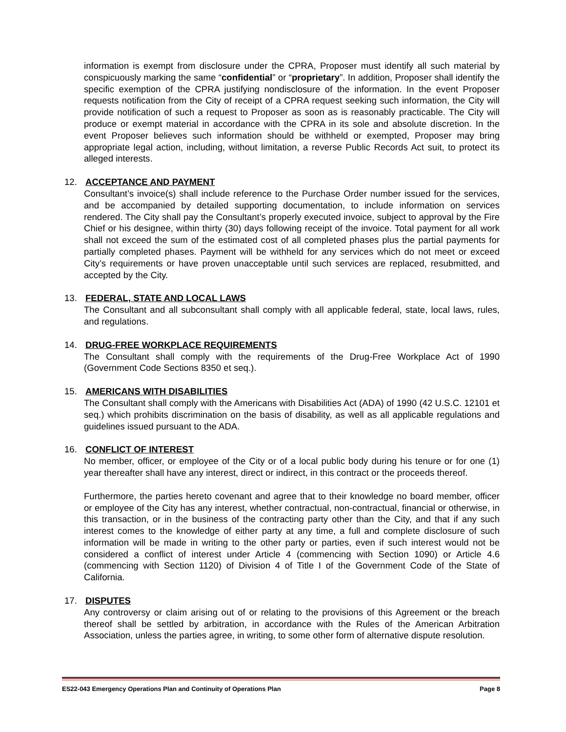information is exempt from disclosure under the CPRA, Proposer must identify all such material by conspicuously marking the same “confidential” or “proprietary”. In addition, Proposer shall identify the specific exemption of the CPRA justifying nondisclosure of the information. In the event Proposer requests notification from the City of receipt of a CPRA request seeking such information, the City will provide notification of such a request to Proposer as soon as is reasonably practicable. The City will produce or exempt material in accordance with the CPRA in its sole and absolute discretion. In the event Proposer believes such information should be withheld or exempted, Proposer may bring appropriate legal action, including, without limitation, a reverse Public Records Act suit, to protect its alleged interests.
12. ACCEPTANCE AND PAYMENT
Consultant’s invoice(s) shall include reference to the Purchase Order number issued for the services, and be accompanied by detailed supporting documentation, to include information on services rendered. The City shall pay the Consultant’s properly executed invoice, subject to approval by the Fire Chief or his designee, within thirty (30) days following receipt of the invoice. Total payment for all work shall not exceed the sum of the estimated cost of all completed phases plus the partial payments for partially completed phases. Payment will be withheld for any services which do not meet or exceed City’s requirements or have proven unacceptable until such services are replaced, resubmitted, and accepted by the City.
13. FEDERAL, STATE AND LOCAL LAWS
The Consultant and all subconsultant shall comply with all applicable federal, state, local laws, rules, and regulations.
14. DRUG-FREE WORKPLACE REQUIREMENTS
The Consultant shall comply with the requirements of the Drug-Free Workplace Act of 1990 (Government Code Sections 8350 et seq.).
15. AMERICANS WITH DISABILITIES
The Consultant shall comply with the Americans with Disabilities Act (ADA) of 1990 (42 U.S.C. 12101 et seq.) which prohibits discrimination on the basis of disability, as well as all applicable regulations and guidelines issued pursuant to the ADA.
16. CONFLICT OF INTEREST
No member, officer, or employee of the City or of a local public body during his tenure or for one (1) year thereafter shall have any interest, direct or indirect, in this contract or the proceeds thereof.
Furthermore, the parties hereto covenant and agree that to their knowledge no board member, officer or employee of the City has any interest, whether contractual, non-contractual, financial or otherwise, in this transaction, or in the business of the contracting party other than the City, and that if any such interest comes to the knowledge of either party at any time, a full and complete disclosure of such information will be made in writing to the other party or parties, even if such interest would not be considered a conflict of interest under Article 4 (commencing with Section 1090) or Article 4.6 (commencing with Section 1120) of Division 4 of Title I of the Government Code of the State of California.
17. DISPUTES
Any controversy or claim arising out of or relating to the provisions of this Agreement or the breach thereof shall be settled by arbitration, in accordance with the Rules of the American Arbitration Association, unless the parties agree, in writing, to some other form of alternative dispute resolution.
ES22-043 Emergency Operations Plan and Continuity of Operations Plan Page 8